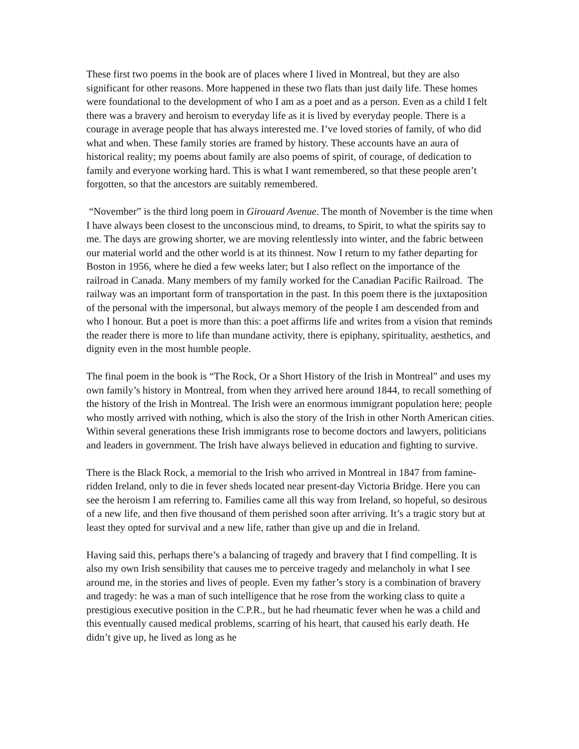These first two poems in the book are of places where I lived in Montreal, but they are also significant for other reasons. More happened in these two flats than just daily life. These homes were foundational to the development of who I am as a poet and as a person. Even as a child I felt there was a bravery and heroism to everyday life as it is lived by everyday people. There is a courage in average people that has always interested me. I’ve loved stories of family, of who did what and when. These family stories are framed by history. These accounts have an aura of historical reality; my poems about family are also poems of spirit, of courage, of dedication to family and everyone working hard. This is what I want remembered, so that these people aren’t forgotten, so that the ancestors are suitably remembered.
“November” is the third long poem in Girouard Avenue. The month of November is the time when I have always been closest to the unconscious mind, to dreams, to Spirit, to what the spirits say to me. The days are growing shorter, we are moving relentlessly into winter, and the fabric between our material world and the other world is at its thinnest. Now I return to my father departing for Boston in 1956, where he died a few weeks later; but I also reflect on the importance of the railroad in Canada. Many members of my family worked for the Canadian Pacific Railroad. The railway was an important form of transportation in the past. In this poem there is the juxtaposition of the personal with the impersonal, but always memory of the people I am descended from and who I honour. But a poet is more than this: a poet affirms life and writes from a vision that reminds the reader there is more to life than mundane activity, there is epiphany, spirituality, aesthetics, and dignity even in the most humble people.
The final poem in the book is “The Rock, Or a Short History of the Irish in Montreal” and uses my own family’s history in Montreal, from when they arrived here around 1844, to recall something of the history of the Irish in Montreal. The Irish were an enormous immigrant population here; people who mostly arrived with nothing, which is also the story of the Irish in other North American cities. Within several generations these Irish immigrants rose to become doctors and lawyers, politicians and leaders in government. The Irish have always believed in education and fighting to survive.
There is the Black Rock, a memorial to the Irish who arrived in Montreal in 1847 from famine-ridden Ireland, only to die in fever sheds located near present-day Victoria Bridge. Here you can see the heroism I am referring to. Families came all this way from Ireland, so hopeful, so desirous of a new life, and then five thousand of them perished soon after arriving. It’s a tragic story but at least they opted for survival and a new life, rather than give up and die in Ireland.
Having said this, perhaps there’s a balancing of tragedy and bravery that I find compelling. It is also my own Irish sensibility that causes me to perceive tragedy and melancholy in what I see around me, in the stories and lives of people. Even my father’s story is a combination of bravery and tragedy: he was a man of such intelligence that he rose from the working class to quite a prestigious executive position in the C.P.R., but he had rheumatic fever when he was a child and this eventually caused medical problems, scarring of his heart, that caused his early death. He didn’t give up, he lived as long as he